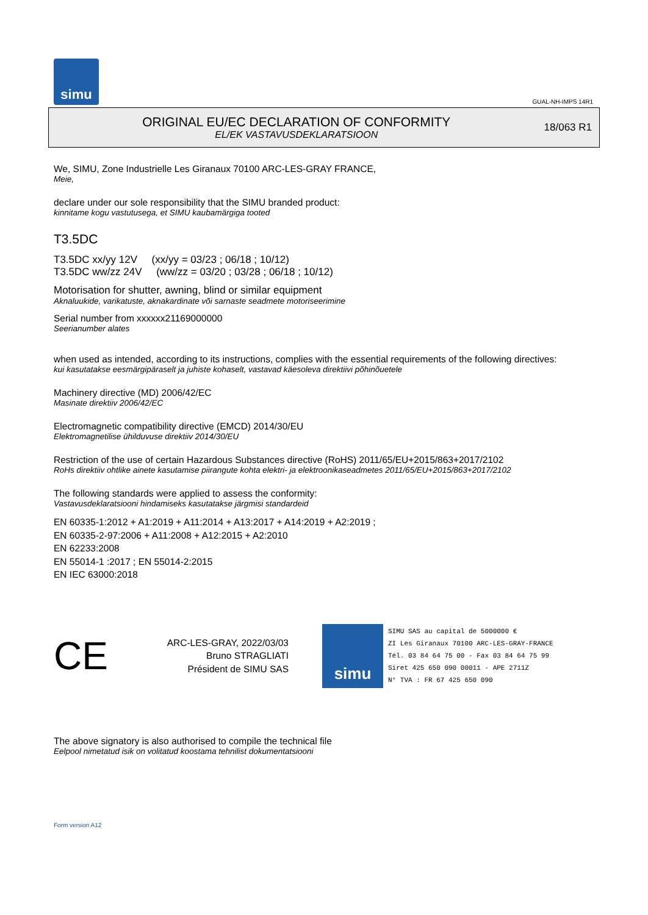simu
GUAL-NH-IMPS 14R1
ORIGINAL EU/EC DECLARATION OF CONFORMITY
EL/EK VASTAVUSDEKLARATSIOON
18/063 R1
We, SIMU, Zone Industrielle Les Giranaux 70100 ARC-LES-GRAY FRANCE,
Meie,
declare under our sole responsibility that the SIMU branded product:
kinnitame kogu vastutusega, et SIMU kaubamärgiga tooted
T3.5DC
T3.5DC xx/yy 12V (xx/yy = 03/23 ; 06/18 ; 10/12)
T3.5DC ww/zz 24V (ww/zz = 03/20 ; 03/28 ; 06/18 ; 10/12)
Motorisation for shutter, awning, blind or similar equipment
Aknaluukide, varikatuste, aknakardinate või sarnaste seadmete motoriseerimine
Serial number from xxxxxx21169000000
Seerianumber alates
when used as intended, according to its instructions, complies with the essential requirements of the following directives:
kui kasutatakse eesmärgipäraselt ja juhiste kohaselt, vastavad käesoleva direktiivi põhinõuetele
Machinery directive (MD) 2006/42/EC
Masinate direktiiv 2006/42/EC
Electromagnetic compatibility directive (EMCD) 2014/30/EU
Elektromagnetilise ühilduvuse direktiiv 2014/30/EU
Restriction of the use of certain Hazardous Substances directive (RoHS) 2011/65/EU+2015/863+2017/2102
RoHs direktiiv ohtlike ainete kasutamise piirangute kohta elektri- ja elektroonikaseadmetes 2011/65/EU+2015/863+2017/2102
The following standards were applied to assess the conformity:
Vastavusdeklaratsiooni hindamiseks kasutatakse järgmisi standardeid
EN 60335-1:2012 + A1:2019 + A11:2014 + A13:2017 + A14:2019 + A2:2019 ;
EN 60335-2-97:2006 + A11:2008 + A12:2015 + A2:2010
EN 62233:2008
EN 55014-1 :2017 ; EN 55014-2:2015
EN IEC 63000:2018
CE
ARC-LES-GRAY, 2022/03/03
Bruno STRAGLIATI
Président de SIMU SAS
simu
SIMU SAS au capital de 5000000 €
ZI Les Giranaux 70100 ARC-LES-GRAY-FRANCE
Tél. 03 84 64 75 00 - Fax 03 84 64 75 99
Siret 425 650 090 00011 - APE 2711Z
N° TVA : FR 67 425 650 090
The above signatory is also authorised to compile the technical file
Eelpool nimetatud isik on volitatud koostama tehnilist dokumentatsiooni
Form version A12